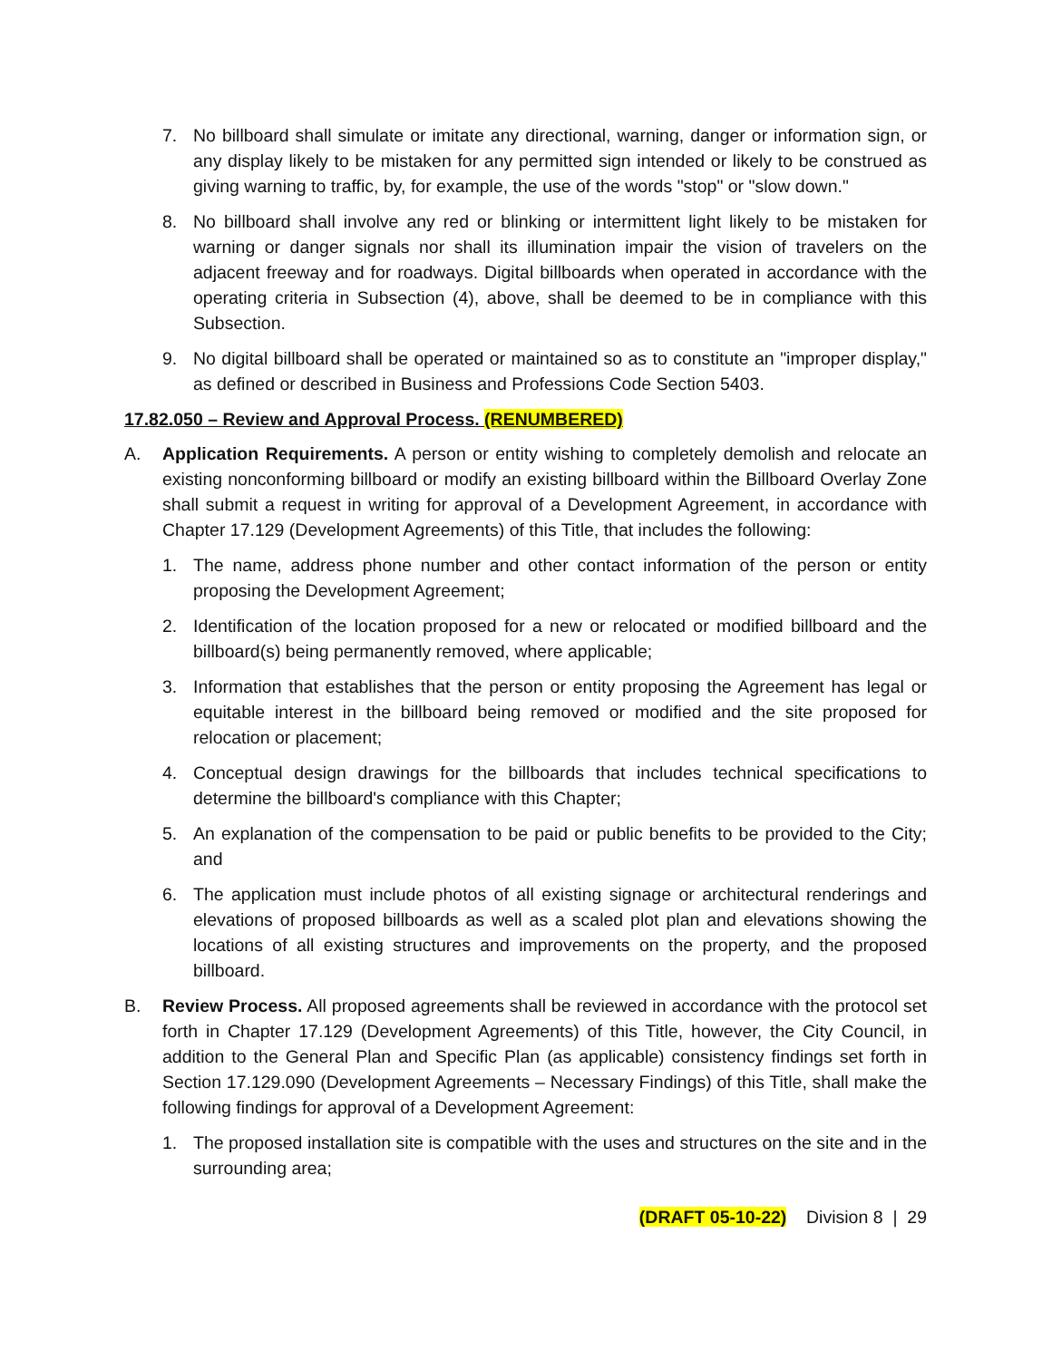7. No billboard shall simulate or imitate any directional, warning, danger or information sign, or any display likely to be mistaken for any permitted sign intended or likely to be construed as giving warning to traffic, by, for example, the use of the words "stop" or "slow down."
8. No billboard shall involve any red or blinking or intermittent light likely to be mistaken for warning or danger signals nor shall its illumination impair the vision of travelers on the adjacent freeway and for roadways. Digital billboards when operated in accordance with the operating criteria in Subsection (4), above, shall be deemed to be in compliance with this Subsection.
9. No digital billboard shall be operated or maintained so as to constitute an "improper display," as defined or described in Business and Professions Code Section 5403.
17.82.050 – Review and Approval Process. (RENUMBERED)
A. Application Requirements. A person or entity wishing to completely demolish and relocate an existing nonconforming billboard or modify an existing billboard within the Billboard Overlay Zone shall submit a request in writing for approval of a Development Agreement, in accordance with Chapter 17.129 (Development Agreements) of this Title, that includes the following:
1. The name, address phone number and other contact information of the person or entity proposing the Development Agreement;
2. Identification of the location proposed for a new or relocated or modified billboard and the billboard(s) being permanently removed, where applicable;
3. Information that establishes that the person or entity proposing the Agreement has legal or equitable interest in the billboard being removed or modified and the site proposed for relocation or placement;
4. Conceptual design drawings for the billboards that includes technical specifications to determine the billboard's compliance with this Chapter;
5. An explanation of the compensation to be paid or public benefits to be provided to the City; and
6. The application must include photos of all existing signage or architectural renderings and elevations of proposed billboards as well as a scaled plot plan and elevations showing the locations of all existing structures and improvements on the property, and the proposed billboard.
B. Review Process. All proposed agreements shall be reviewed in accordance with the protocol set forth in Chapter 17.129 (Development Agreements) of this Title, however, the City Council, in addition to the General Plan and Specific Plan (as applicable) consistency findings set forth in Section 17.129.090 (Development Agreements – Necessary Findings) of this Title, shall make the following findings for approval of a Development Agreement:
1. The proposed installation site is compatible with the uses and structures on the site and in the surrounding area;
(DRAFT 05-10-22) Division 8 | 29